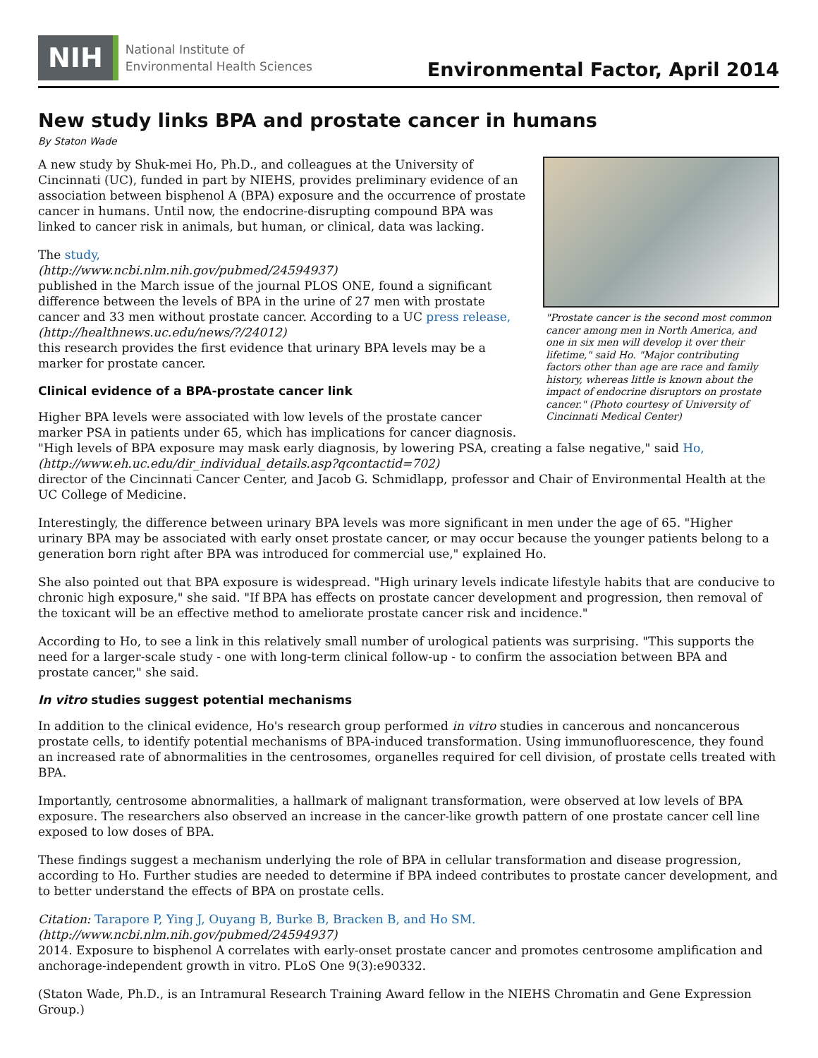NIH
National Institute of
Environmental Health Sciences
Environmental Factor, April 2014
New study links BPA and prostate cancer in humans
By Staton Wade
"Prostate cancer is the second most common cancer among men in North America, and one in six men will develop it over their lifetime," said Ho. "Major contributing factors other than age are race and family history, whereas little is known about the impact of endocrine disruptors on prostate cancer." (Photo courtesy of University of Cincinnati Medical Center)
A new study by Shuk-mei Ho, Ph.D., and colleagues at the University of Cincinnati (UC), funded in part by NIEHS, provides preliminary evidence of an association between bisphenol A (BPA) exposure and the occurrence of prostate cancer in humans. Until now, the endocrine-disrupting compound BPA was linked to cancer risk in animals, but human, or clinical, data was lacking.
The study,
(http://www.ncbi.nlm.nih.gov/pubmed/24594937)
published in the March issue of the journal PLOS ONE, found a significant difference between the levels of BPA in the urine of 27 men with prostate cancer and 33 men without prostate cancer. According to a UC press release,
(http://healthnews.uc.edu/news/?/24012)
this research provides the first evidence that urinary BPA levels may be a marker for prostate cancer.
Clinical evidence of a BPA-prostate cancer link
Higher BPA levels were associated with low levels of the prostate cancer marker PSA in patients under 65, which has implications for cancer diagnosis. "High levels of BPA exposure may mask early diagnosis, by lowering PSA, creating a false negative," said Ho,
(http://www.eh.uc.edu/dir_individual_details.asp?qcontactid=702)
director of the Cincinnati Cancer Center, and Jacob G. Schmidlapp, professor and Chair of Environmental Health at the UC College of Medicine.
Interestingly, the difference between urinary BPA levels was more significant in men under the age of 65. "Higher urinary BPA may be associated with early onset prostate cancer, or may occur because the younger patients belong to a generation born right after BPA was introduced for commercial use," explained Ho.
She also pointed out that BPA exposure is widespread. "High urinary levels indicate lifestyle habits that are conducive to chronic high exposure," she said. "If BPA has effects on prostate cancer development and progression, then removal of the toxicant will be an effective method to ameliorate prostate cancer risk and incidence."
According to Ho, to see a link in this relatively small number of urological patients was surprising. "This supports the need for a larger-scale study - one with long-term clinical follow-up - to confirm the association between BPA and prostate cancer," she said.
In vitro studies suggest potential mechanisms
In addition to the clinical evidence, Ho's research group performed in vitro studies in cancerous and noncancerous prostate cells, to identify potential mechanisms of BPA-induced transformation. Using immunofluorescence, they found an increased rate of abnormalities in the centrosomes, organelles required for cell division, of prostate cells treated with BPA.
Importantly, centrosome abnormalities, a hallmark of malignant transformation, were observed at low levels of BPA exposure. The researchers also observed an increase in the cancer-like growth pattern of one prostate cancer cell line exposed to low doses of BPA.
These findings suggest a mechanism underlying the role of BPA in cellular transformation and disease progression, according to Ho. Further studies are needed to determine if BPA indeed contributes to prostate cancer development, and to better understand the effects of BPA on prostate cells.
Citation: Tarapore P, Ying J, Ouyang B, Burke B, Bracken B, and Ho SM.
(http://www.ncbi.nlm.nih.gov/pubmed/24594937)
2014. Exposure to bisphenol A correlates with early-onset prostate cancer and promotes centrosome amplification and anchorage-independent growth in vitro. PLoS One 9(3):e90332.
(Staton Wade, Ph.D., is an Intramural Research Training Award fellow in the NIEHS Chromatin and Gene Expression Group.)